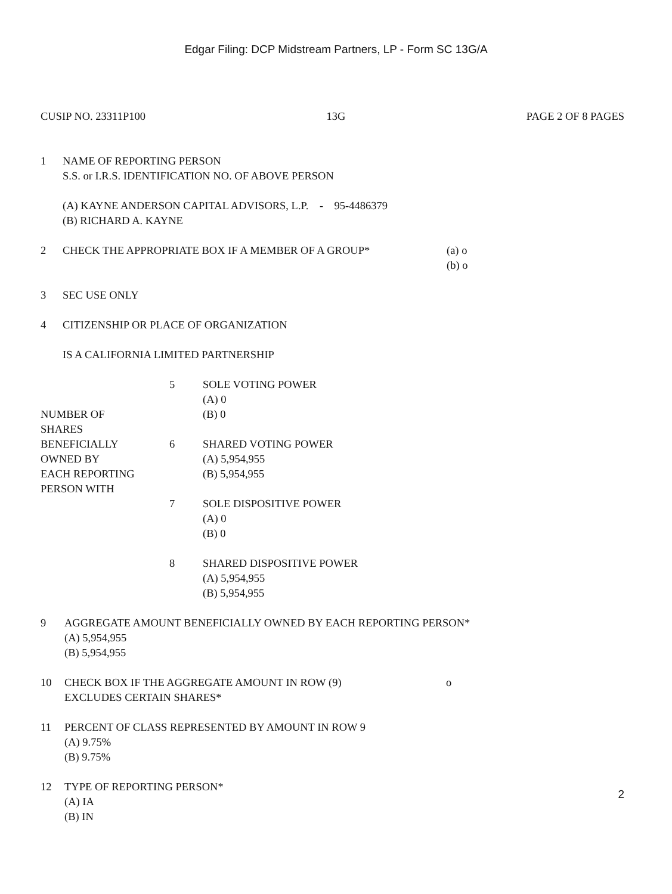Edgar Filing: DCP Midstream Partners, LP - Form SC 13G/A
CUSIP NO. 23311P100 13G PAGE 2 OF 8 PAGES
1 NAME OF REPORTING PERSON
S.S. or I.R.S. IDENTIFICATION NO. OF ABOVE PERSON
(A) KAYNE ANDERSON CAPITAL ADVISORS, L.P. - 95-4486379
(B) RICHARD A. KAYNE
2 CHECK THE APPROPRIATE BOX IF A MEMBER OF A GROUP* (a) o
(b) o
3 SEC USE ONLY
4 CITIZENSHIP OR PLACE OF ORGANIZATION
IS A CALIFORNIA LIMITED PARTNERSHIP
NUMBER OF
SHARES
BENEFICIALLY
OWNED BY
EACH REPORTING
PERSON WITH
5
6
7
8
SOLE VOTING POWER
(A) 0
(B) 0
SHARED VOTING POWER
(A) 5,954,955
(B) 5,954,955
SOLE DISPOSITIVE POWER
(A) 0
(B) 0
SHARED DISPOSITIVE POWER
(A) 5,954,955
(B) 5,954,955
9 AGGREGATE AMOUNT BENEFICIALLY OWNED BY EACH REPORTING PERSON*
(A) 5,954,955
(B) 5,954,955
10 CHECK BOX IF THE AGGREGATE AMOUNT IN ROW (9)
EXCLUDES CERTAIN SHARES*
o
11 PERCENT OF CLASS REPRESENTED BY AMOUNT IN ROW 9
(A) 9.75%
(B) 9.75%
12 TYPE OF REPORTING PERSON*
(A) IA
(B) IN
2